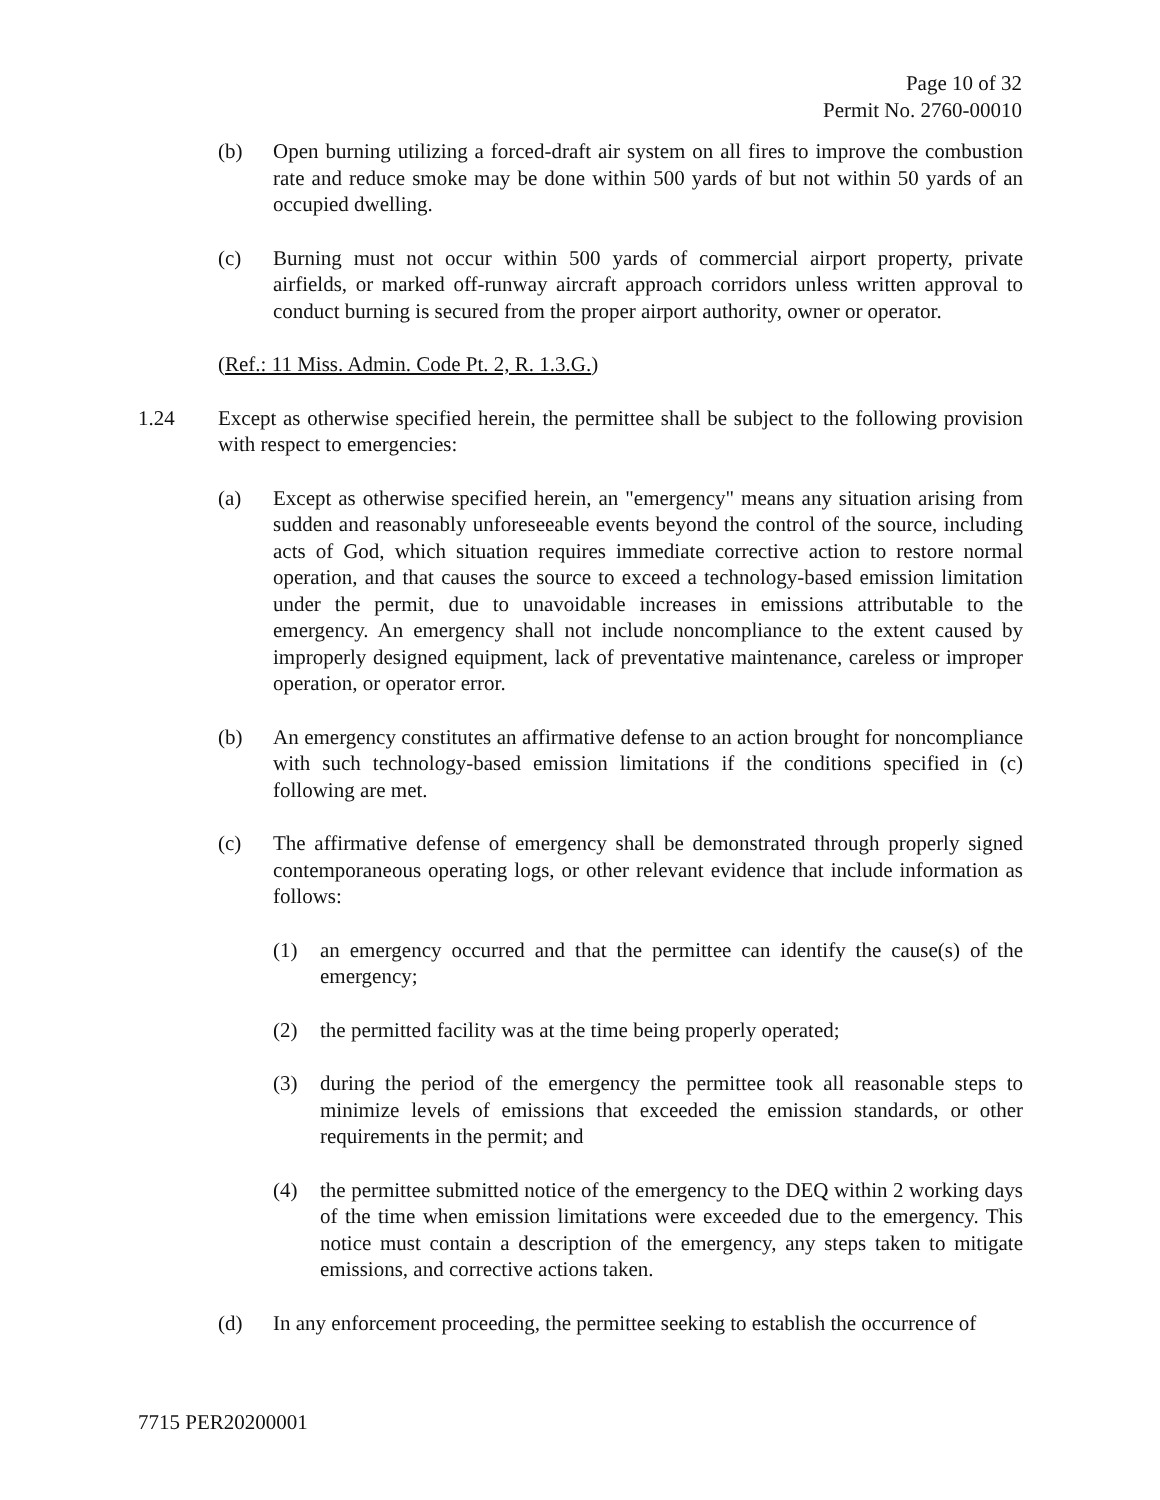Page 10 of 32
Permit No. 2760-00010
(b) Open burning utilizing a forced-draft air system on all fires to improve the combustion rate and reduce smoke may be done within 500 yards of but not within 50 yards of an occupied dwelling.
(c) Burning must not occur within 500 yards of commercial airport property, private airfields, or marked off-runway aircraft approach corridors unless written approval to conduct burning is secured from the proper airport authority, owner or operator.
(Ref.: 11 Miss. Admin. Code Pt. 2, R. 1.3.G.)
1.24 Except as otherwise specified herein, the permittee shall be subject to the following provision with respect to emergencies:
(a) Except as otherwise specified herein, an "emergency" means any situation arising from sudden and reasonably unforeseeable events beyond the control of the source, including acts of God, which situation requires immediate corrective action to restore normal operation, and that causes the source to exceed a technology-based emission limitation under the permit, due to unavoidable increases in emissions attributable to the emergency. An emergency shall not include noncompliance to the extent caused by improperly designed equipment, lack of preventative maintenance, careless or improper operation, or operator error.
(b) An emergency constitutes an affirmative defense to an action brought for noncompliance with such technology-based emission limitations if the conditions specified in (c) following are met.
(c) The affirmative defense of emergency shall be demonstrated through properly signed contemporaneous operating logs, or other relevant evidence that include information as follows:
(1) an emergency occurred and that the permittee can identify the cause(s) of the emergency;
(2) the permitted facility was at the time being properly operated;
(3) during the period of the emergency the permittee took all reasonable steps to minimize levels of emissions that exceeded the emission standards, or other requirements in the permit; and
(4) the permittee submitted notice of the emergency to the DEQ within 2 working days of the time when emission limitations were exceeded due to the emergency. This notice must contain a description of the emergency, any steps taken to mitigate emissions, and corrective actions taken.
(d) In any enforcement proceeding, the permittee seeking to establish the occurrence of
7715 PER20200001